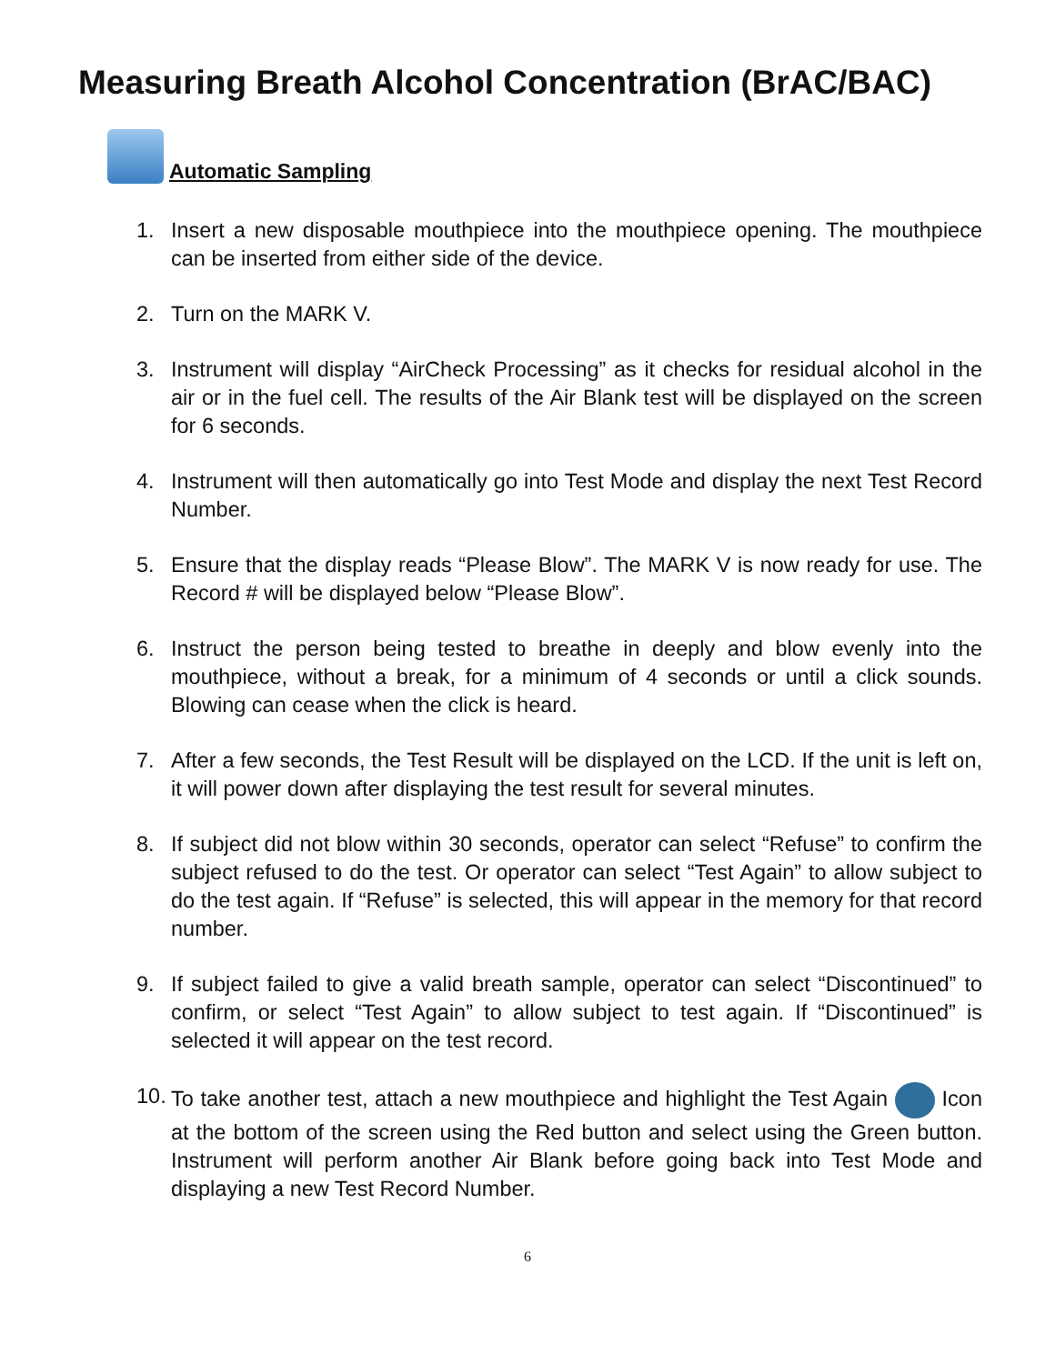Measuring Breath Alcohol Concentration (BrAC/BAC)
Automatic Sampling
1. Insert a new disposable mouthpiece into the mouthpiece opening. The mouthpiece can be inserted from either side of the device.
2. Turn on the MARK V.
3. Instrument will display “AirCheck Processing” as it checks for residual alcohol in the air or in the fuel cell. The results of the Air Blank test will be displayed on the screen for 6 seconds.
4. Instrument will then automatically go into Test Mode and display the next Test Record Number.
5. Ensure that the display reads “Please Blow”. The MARK V is now ready for use. The Record # will be displayed below “Please Blow”.
6. Instruct the person being tested to breathe in deeply and blow evenly into the mouthpiece, without a break, for a minimum of 4 seconds or until a click sounds. Blowing can cease when the click is heard.
7. After a few seconds, the Test Result will be displayed on the LCD. If the unit is left on, it will power down after displaying the test result for several minutes.
8. If subject did not blow within 30 seconds, operator can select “Refuse” to confirm the subject refused to do the test. Or operator can select “Test Again” to allow subject to do the test again. If “Refuse” is selected, this will appear in the memory for that record number.
9. If subject failed to give a valid breath sample, operator can select “Discontinued” to confirm, or select “Test Again” to allow subject to test again. If “Discontinued” is selected it will appear on the test record.
10. To take another test, attach a new mouthpiece and highlight the Test Again Icon at the bottom of the screen using the Red button and select using the Green button. Instrument will perform another Air Blank before going back into Test Mode and displaying a new Test Record Number.
6